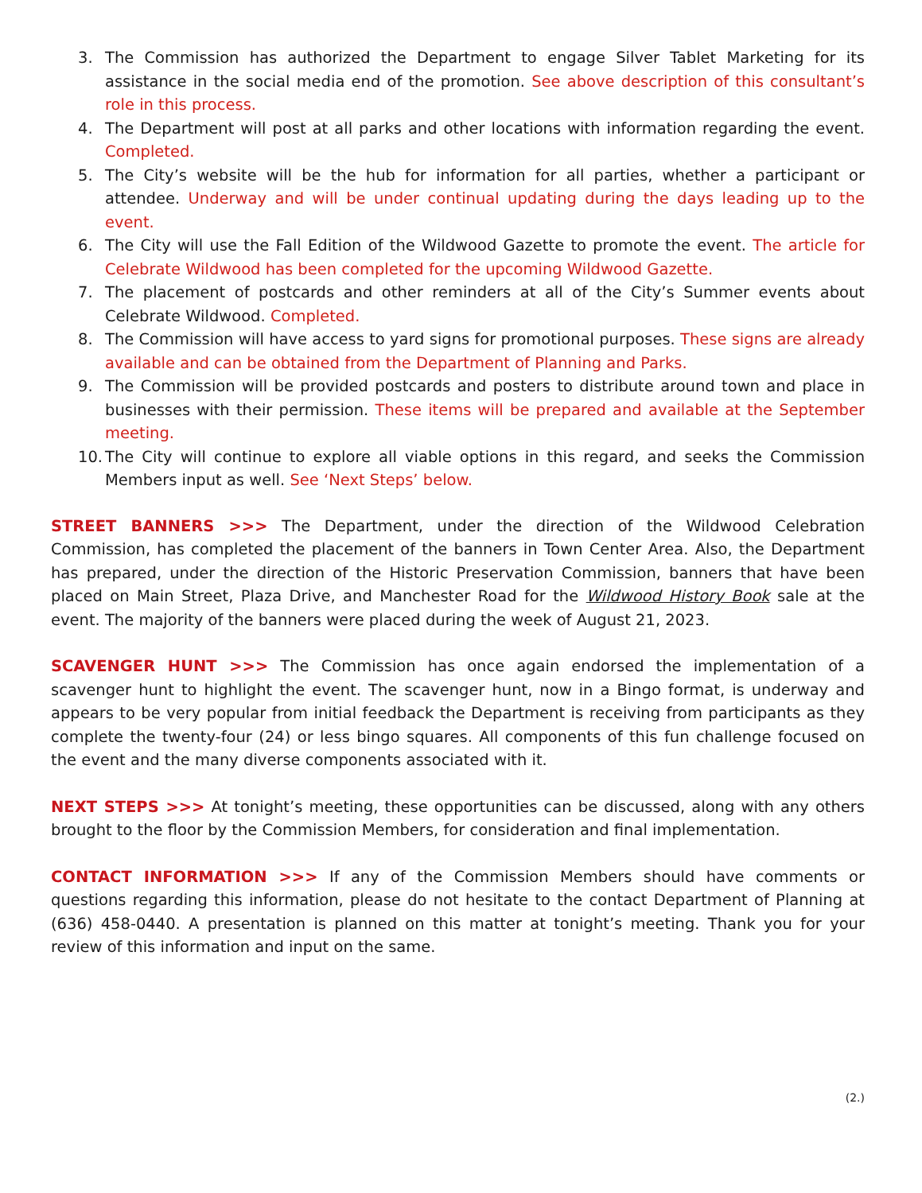3. The Commission has authorized the Department to engage Silver Tablet Marketing for its assistance in the social media end of the promotion. See above description of this consultant’s role in this process.
4. The Department will post at all parks and other locations with information regarding the event. Completed.
5. The City’s website will be the hub for information for all parties, whether a participant or attendee. Underway and will be under continual updating during the days leading up to the event.
6. The City will use the Fall Edition of the Wildwood Gazette to promote the event. The article for Celebrate Wildwood has been completed for the upcoming Wildwood Gazette.
7. The placement of postcards and other reminders at all of the City’s Summer events about Celebrate Wildwood. Completed.
8. The Commission will have access to yard signs for promotional purposes. These signs are already available and can be obtained from the Department of Planning and Parks.
9. The Commission will be provided postcards and posters to distribute around town and place in businesses with their permission. These items will be prepared and available at the September meeting.
10. The City will continue to explore all viable options in this regard, and seeks the Commission Members input as well. See ‘Next Steps’ below.
STREET BANNERS >>> The Department, under the direction of the Wildwood Celebration Commission, has completed the placement of the banners in Town Center Area. Also, the Department has prepared, under the direction of the Historic Preservation Commission, banners that have been placed on Main Street, Plaza Drive, and Manchester Road for the Wildwood History Book sale at the event. The majority of the banners were placed during the week of August 21, 2023.
SCAVENGER HUNT >>> The Commission has once again endorsed the implementation of a scavenger hunt to highlight the event. The scavenger hunt, now in a Bingo format, is underway and appears to be very popular from initial feedback the Department is receiving from participants as they complete the twenty-four (24) or less bingo squares. All components of this fun challenge focused on the event and the many diverse components associated with it.
NEXT STEPS >>> At tonight’s meeting, these opportunities can be discussed, along with any others brought to the floor by the Commission Members, for consideration and final implementation.
CONTACT INFORMATION >>> If any of the Commission Members should have comments or questions regarding this information, please do not hesitate to the contact Department of Planning at (636) 458-0440. A presentation is planned on this matter at tonight’s meeting. Thank you for your review of this information and input on the same.
(2.)